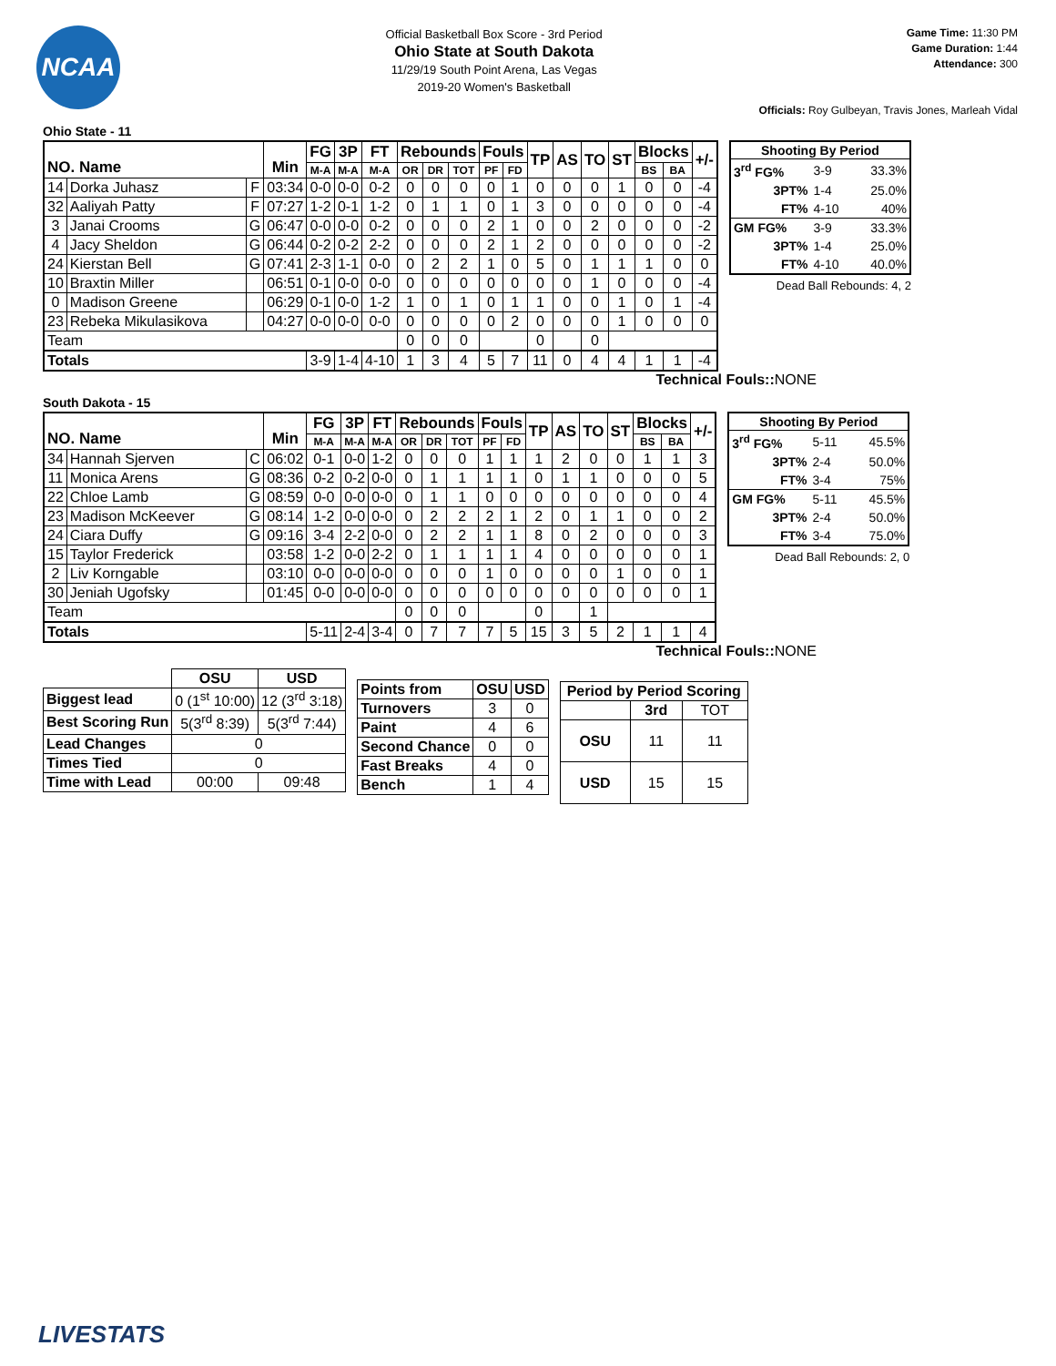NCAA
Official Basketball Box Score - 3rd Period
Ohio State at South Dakota
11/29/19 South Point Arena, Las Vegas
2019-20 Women's Basketball
Game Time: 11:30 PM
Game Duration: 1:44
Attendance: 300
Officials: Roy Gulbeyan, Travis Jones, Marleah Vidal
Ohio State - 11
| NO. Name | | | Min | FG | 3P | FT | Rebounds | | | Fouls | | TP | AS | TO | ST | Blocks | | +/- |
| --- | --- | --- | --- | --- | --- | --- | --- | --- | --- | --- | --- | --- | --- | --- | --- | --- | --- | --- |
| | | | | M-A | M-A | M-A | OR | DR | TOT | PF | FD | | | | | BS | BA | |
| 14 | Dorka Juhasz | F | 03:34 | 0-0 | 0-0 | 0-2 | 0 | 0 | 0 | 0 | 1 | 0 | 0 | 0 | 1 | 0 | 0 | -4 |
| 32 | Aaliyah Patty | F | 07:27 | 1-2 | 0-1 | 1-2 | 0 | 1 | 1 | 0 | 1 | 3 | 0 | 0 | 0 | 0 | 0 | -4 |
| 3 | Janai Crooms | G | 06:47 | 0-0 | 0-0 | 0-2 | 0 | 0 | 0 | 2 | 1 | 0 | 0 | 2 | 0 | 0 | 0 | -2 |
| 4 | Jacy Sheldon | G | 06:44 | 0-2 | 0-2 | 2-2 | 0 | 0 | 0 | 2 | 1 | 2 | 0 | 0 | 0 | 0 | 0 | -2 |
| 24 | Kierstan Bell | G | 07:41 | 2-3 | 1-1 | 0-0 | 0 | 2 | 2 | 1 | 0 | 5 | 0 | 1 | 1 | 1 | 0 | 0 |
| 10 | Braxtin Miller | | 06:51 | 0-1 | 0-0 | 0-0 | 0 | 0 | 0 | 0 | 0 | 0 | 0 | 1 | 0 | 0 | 0 | -4 |
| 0 | Madison Greene | | 06:29 | 0-1 | 0-0 | 1-2 | 1 | 0 | 1 | 0 | 1 | 1 | 0 | 0 | 1 | 0 | 1 | -4 |
| 23 | Rebeka Mikulasikova | | 04:27 | 0-0 | 0-0 | 0-0 | 0 | 0 | 0 | 0 | 2 | 0 | 0 | 0 | 1 | 0 | 0 | 0 |
| Team | | | | | | | 0 | 0 | 0 | | | 0 | | 0 | | | | |
| Totals | | | | 3-9 | 1-4 | 4-10 | 1 | 3 | 4 | 5 | 7 | 11 | 0 | 4 | 4 | 1 | 1 | -4 |
| Shooting By Period | | |
| --- | --- | --- |
| 3<sup>rd</sup> FG% | 3-9 | 33.3% |
| 3PT% | 1-4 | 25.0% |
| FT% | 4-10 | 40% |
| GM FG% | 3-9 | 33.3% |
| 3PT% | 1-4 | 25.0% |
| FT% | 4-10 | 40.0% |
Dead Ball Rebounds: 4, 2
Technical Fouls:: NONE
South Dakota - 15
| NO. Name | | | Min | FG | 3P | FT | Rebounds | | | Fouls | | TP | AS | TO | ST | Blocks | | +/- |
| --- | --- | --- | --- | --- | --- | --- | --- | --- | --- | --- | --- | --- | --- | --- | --- | --- | --- | --- |
| | | | | M-A | M-A | M-A | OR | DR | TOT | PF | FD | | | | | BS | BA | |
| 34 | Hannah Sjerven | C | 06:02 | 0-1 | 0-0 | 1-2 | 0 | 0 | 0 | 1 | 1 | 1 | 2 | 0 | 0 | 1 | 1 | 3 |
| 11 | Monica Arens | G | 08:36 | 0-2 | 0-2 | 0-0 | 0 | 1 | 1 | 1 | 1 | 0 | 1 | 1 | 0 | 0 | 0 | 5 |
| 22 | Chloe Lamb | G | 08:59 | 0-0 | 0-0 | 0-0 | 0 | 1 | 1 | 0 | 0 | 0 | 0 | 0 | 0 | 0 | 0 | 4 |
| 23 | Madison McKeever | G | 08:14 | 1-2 | 0-0 | 0-0 | 0 | 2 | 2 | 2 | 1 | 2 | 0 | 1 | 1 | 0 | 0 | 2 |
| 24 | Ciara Duffy | G | 09:16 | 3-4 | 2-2 | 0-0 | 0 | 2 | 2 | 1 | 1 | 8 | 0 | 2 | 0 | 0 | 0 | 3 |
| 15 | Taylor Frederick | | 03:58 | 1-2 | 0-0 | 2-2 | 0 | 1 | 1 | 1 | 1 | 4 | 0 | 0 | 0 | 0 | 0 | 1 |
| 2 | Liv Korngable | | 03:10 | 0-0 | 0-0 | 0-0 | 0 | 0 | 0 | 1 | 0 | 0 | 0 | 0 | 1 | 0 | 0 | 1 |
| 30 | Jeniah Ugofsky | | 01:45 | 0-0 | 0-0 | 0-0 | 0 | 0 | 0 | 0 | 0 | 0 | 0 | 0 | 0 | 0 | 0 | 1 |
| Team | | | | | | | 0 | 0 | 0 | | | 0 | | 1 | | | | |
| Totals | | | | 5-11 | 2-4 | 3-4 | 0 | 7 | 7 | 7 | 5 | 15 | 3 | 5 | 2 | 1 | 1 | 4 |
| Shooting By Period | | |
| --- | --- | --- |
| 3<sup>rd</sup> FG% | 5-11 | 45.5% |
| 3PT% | 2-4 | 50.0% |
| FT% | 3-4 | 75% |
| GM FG% | 5-11 | 45.5% |
| 3PT% | 2-4 | 50.0% |
| FT% | 3-4 | 75.0% |
Dead Ball Rebounds: 2, 0
Technical Fouls:: NONE
| | OSU | USD |
| --- | --- | --- |
| Biggest lead | 0 (1<sup>st</sup> 10:00) | 12 (3<sup>rd</sup> 3:18) |
| Best Scoring Run | 5(3<sup>rd</sup> 8:39) | 5(3<sup>rd</sup> 7:44) |
| Lead Changes | 0 | |
| Times Tied | 0 | |
| Time with Lead | 00:00 | 09:48 |
| Points from | OSU | USD |
| Turnovers | 3 | 0 |
| Paint | 4 | 6 |
| Second Chance | 0 | 0 |
| Fast Breaks | 4 | 0 |
| Bench | 1 | 4 |
| Period by Period Scoring | | |
| --- | --- | --- |
| | 3rd | TOT |
| OSU | 11 | 11 |
| USD | 15 | 15 |
LIVESTATS